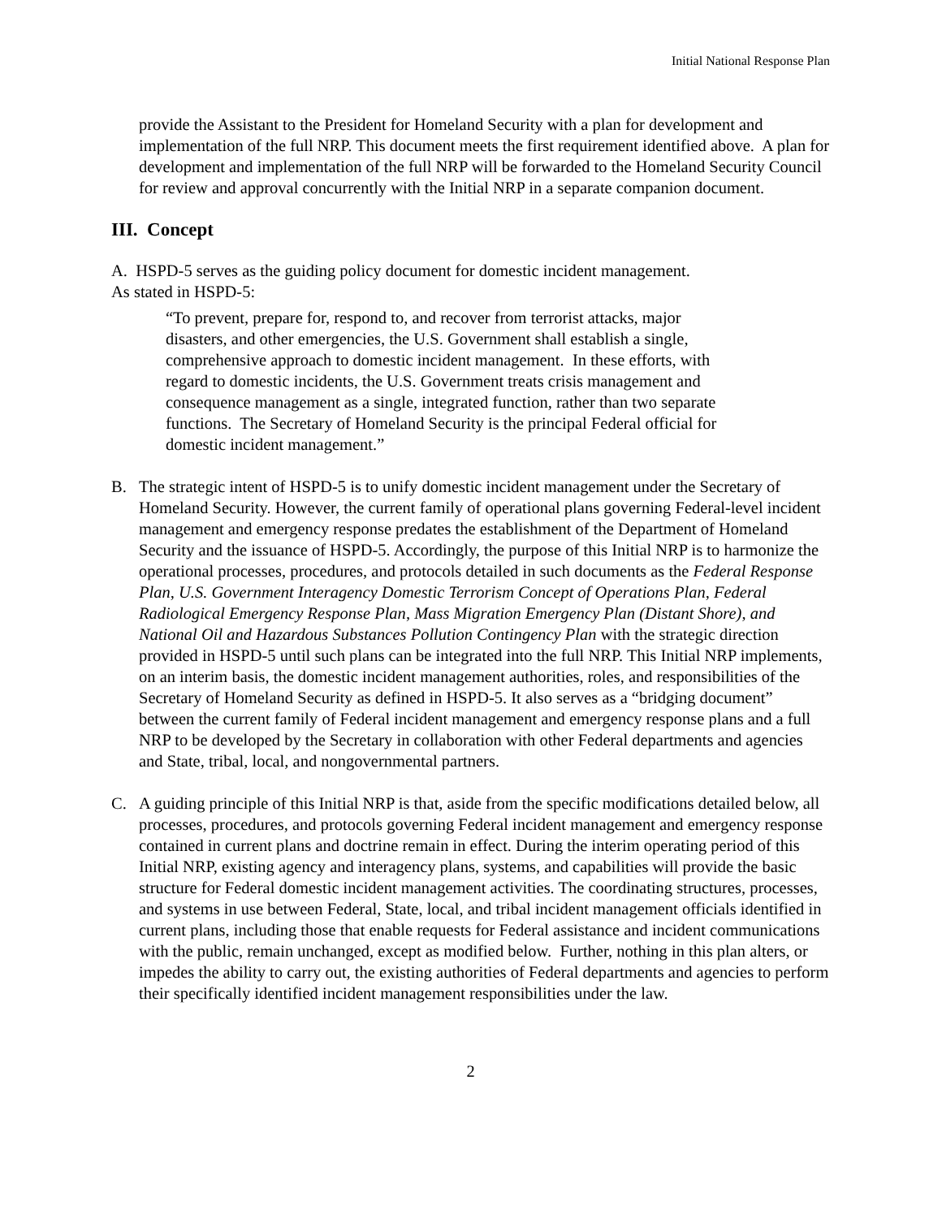Initial National Response Plan
provide the Assistant to the President for Homeland Security with a plan for development and implementation of the full NRP. This document meets the first requirement identified above. A plan for development and implementation of the full NRP will be forwarded to the Homeland Security Council for review and approval concurrently with the Initial NRP in a separate companion document.
III. Concept
A. HSPD-5 serves as the guiding policy document for domestic incident management.
As stated in HSPD-5:
“To prevent, prepare for, respond to, and recover from terrorist attacks, major disasters, and other emergencies, the U.S. Government shall establish a single, comprehensive approach to domestic incident management. In these efforts, with regard to domestic incidents, the U.S. Government treats crisis management and consequence management as a single, integrated function, rather than two separate functions. The Secretary of Homeland Security is the principal Federal official for domestic incident management.”
B. The strategic intent of HSPD-5 is to unify domestic incident management under the Secretary of Homeland Security. However, the current family of operational plans governing Federal-level incident management and emergency response predates the establishment of the Department of Homeland Security and the issuance of HSPD-5. Accordingly, the purpose of this Initial NRP is to harmonize the operational processes, procedures, and protocols detailed in such documents as the Federal Response Plan, U.S. Government Interagency Domestic Terrorism Concept of Operations Plan, Federal Radiological Emergency Response Plan, Mass Migration Emergency Plan (Distant Shore), and National Oil and Hazardous Substances Pollution Contingency Plan with the strategic direction provided in HSPD-5 until such plans can be integrated into the full NRP. This Initial NRP implements, on an interim basis, the domestic incident management authorities, roles, and responsibilities of the Secretary of Homeland Security as defined in HSPD-5. It also serves as a “bridging document” between the current family of Federal incident management and emergency response plans and a full NRP to be developed by the Secretary in collaboration with other Federal departments and agencies and State, tribal, local, and nongovernmental partners.
C. A guiding principle of this Initial NRP is that, aside from the specific modifications detailed below, all processes, procedures, and protocols governing Federal incident management and emergency response contained in current plans and doctrine remain in effect. During the interim operating period of this Initial NRP, existing agency and interagency plans, systems, and capabilities will provide the basic structure for Federal domestic incident management activities. The coordinating structures, processes, and systems in use between Federal, State, local, and tribal incident management officials identified in current plans, including those that enable requests for Federal assistance and incident communications with the public, remain unchanged, except as modified below. Further, nothing in this plan alters, or impedes the ability to carry out, the existing authorities of Federal departments and agencies to perform their specifically identified incident management responsibilities under the law.
2